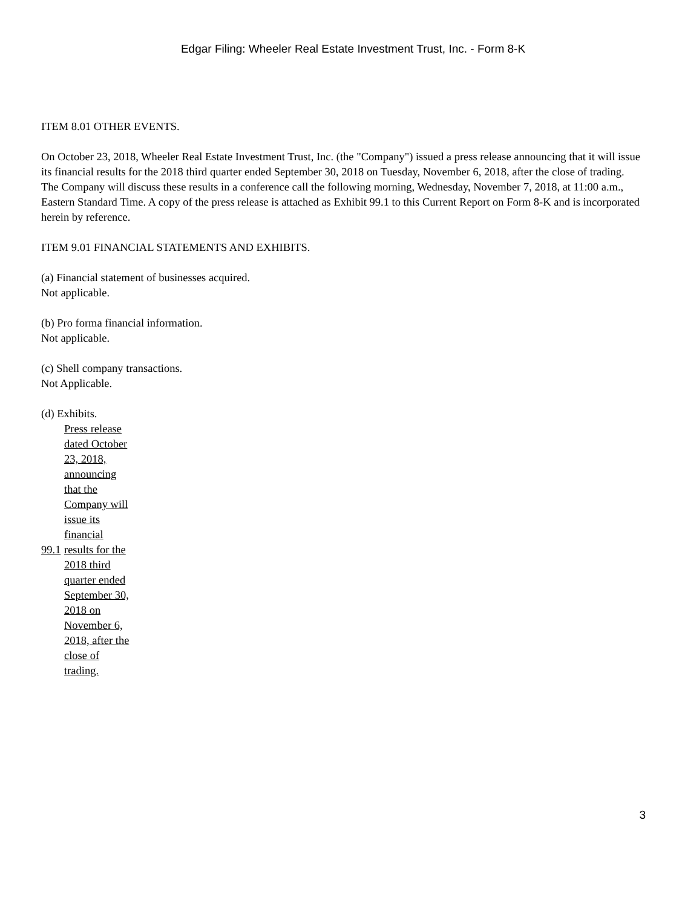Edgar Filing: Wheeler Real Estate Investment Trust, Inc. - Form 8-K
ITEM 8.01 OTHER EVENTS.
On October 23, 2018, Wheeler Real Estate Investment Trust, Inc. (the "Company") issued a press release announcing that it will issue its financial results for the 2018 third quarter ended September 30, 2018 on Tuesday, November 6, 2018, after the close of trading. The Company will discuss these results in a conference call the following morning, Wednesday, November 7, 2018, at 11:00 a.m., Eastern Standard Time. A copy of the press release is attached as Exhibit 99.1 to this Current Report on Form 8-K and is incorporated herein by reference.
ITEM 9.01 FINANCIAL STATEMENTS AND EXHIBITS.
(a) Financial statement of businesses acquired.
Not applicable.
(b) Pro forma financial information.
Not applicable.
(c) Shell company transactions.
Not Applicable.
(d) Exhibits.
| 99.1 | Press release dated October 23, 2018, announcing that the Company will issue its financial results for the 2018 third quarter ended September 30, 2018 on November 6, 2018, after the close of trading. |
3